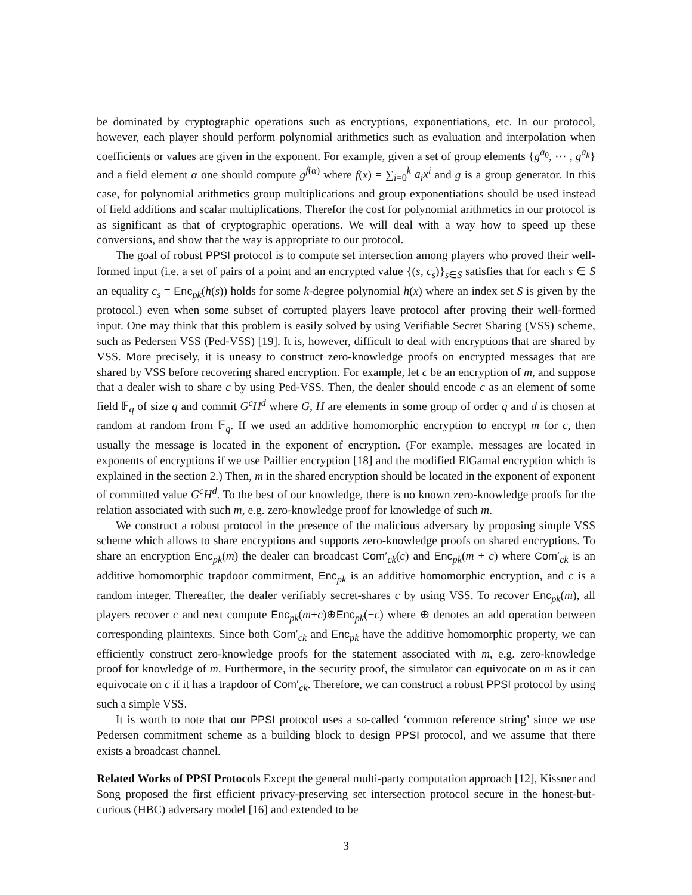be dominated by cryptographic operations such as encryptions, exponentiations, etc. In our protocol, however, each player should perform polynomial arithmetics such as evaluation and interpolation when coefficients or values are given in the exponent. For example, given a set of group elements {g<sup>a<sub>0</sub></sup>, ⋯ , g<sup>a<sub>k</sub></sup>} and a field element α one should compute g<sup>f(α)</sup> where f(x) = ∑<sub>i=0</sub><sup>k</sup> a<sub>i</sub>x<sup>i</sup> and g is a group generator. In this case, for polynomial arithmetics group multiplications and group exponentiations should be used instead of field additions and scalar multiplications. Therefor the cost for polynomial arithmetics in our protocol is as significant as that of cryptographic operations. We will deal with a way how to speed up these conversions, and show that the way is appropriate to our protocol.
The goal of robust PPSI protocol is to compute set intersection among players who proved their well-formed input (i.e. a set of pairs of a point and an encrypted value {(s, c<sub>s</sub>)}<sub>s∈S</sub> satisfies that for each s ∈ S an equality c<sub>s</sub> = Enc<sub>pk</sub>(h(s)) holds for some k-degree polynomial h(x) where an index set S is given by the protocol.) even when some subset of corrupted players leave protocol after proving their well-formed input. One may think that this problem is easily solved by using Verifiable Secret Sharing (VSS) scheme, such as Pedersen VSS (Ped-VSS) [19]. It is, however, difficult to deal with encryptions that are shared by VSS. More precisely, it is uneasy to construct zero-knowledge proofs on encrypted messages that are shared by VSS before recovering shared encryption. For example, let c be an encryption of m, and suppose that a dealer wish to share c by using Ped-VSS. Then, the dealer should encode c as an element of some field 𝔽<sub>q</sub> of size q and commit G<sup>c</sup>H<sup>d</sup> where G, H are elements in some group of order q and d is chosen at random at random from 𝔽<sub>q</sub>. If we used an additive homomorphic encryption to encrypt m for c, then usually the message is located in the exponent of encryption. (For example, messages are located in exponents of encryptions if we use Paillier encryption [18] and the modified ElGamal encryption which is explained in the section 2.) Then, m in the shared encryption should be located in the exponent of exponent of committed value G<sup>c</sup>H<sup>d</sup>. To the best of our knowledge, there is no known zero-knowledge proofs for the relation associated with such m, e.g. zero-knowledge proof for knowledge of such m.
We construct a robust protocol in the presence of the malicious adversary by proposing simple VSS scheme which allows to share encryptions and supports zero-knowledge proofs on shared encryptions. To share an encryption Enc<sub>pk</sub>(m) the dealer can broadcast Com′<sub>ck</sub>(c) and Enc<sub>pk</sub>(m + c) where Com′<sub>ck</sub> is an additive homomorphic trapdoor commitment, Enc<sub>pk</sub> is an additive homomorphic encryption, and c is a random integer. Thereafter, the dealer verifiably secret-shares c by using VSS. To recover Enc<sub>pk</sub>(m), all players recover c and next compute Enc<sub>pk</sub>(m+c)⊕Enc<sub>pk</sub>(−c) where ⊕ denotes an add operation between corresponding plaintexts. Since both Com′<sub>ck</sub> and Enc<sub>pk</sub> have the additive homomorphic property, we can efficiently construct zero-knowledge proofs for the statement associated with m, e.g. zero-knowledge proof for knowledge of m. Furthermore, in the security proof, the simulator can equivocate on m as it can equivocate on c if it has a trapdoor of Com′<sub>ck</sub>. Therefore, we can construct a robust PPSI protocol by using such a simple VSS.
It is worth to note that our PPSI protocol uses a so-called ‘common reference string’ since we use Pedersen commitment scheme as a building block to design PPSI protocol, and we assume that there exists a broadcast channel.
Related Works of PPSI Protocols Except the general multi-party computation approach [12], Kissner and Song proposed the first efficient privacy-preserving set intersection protocol secure in the honest-but-curious (HBC) adversary model [16] and extended to be
3